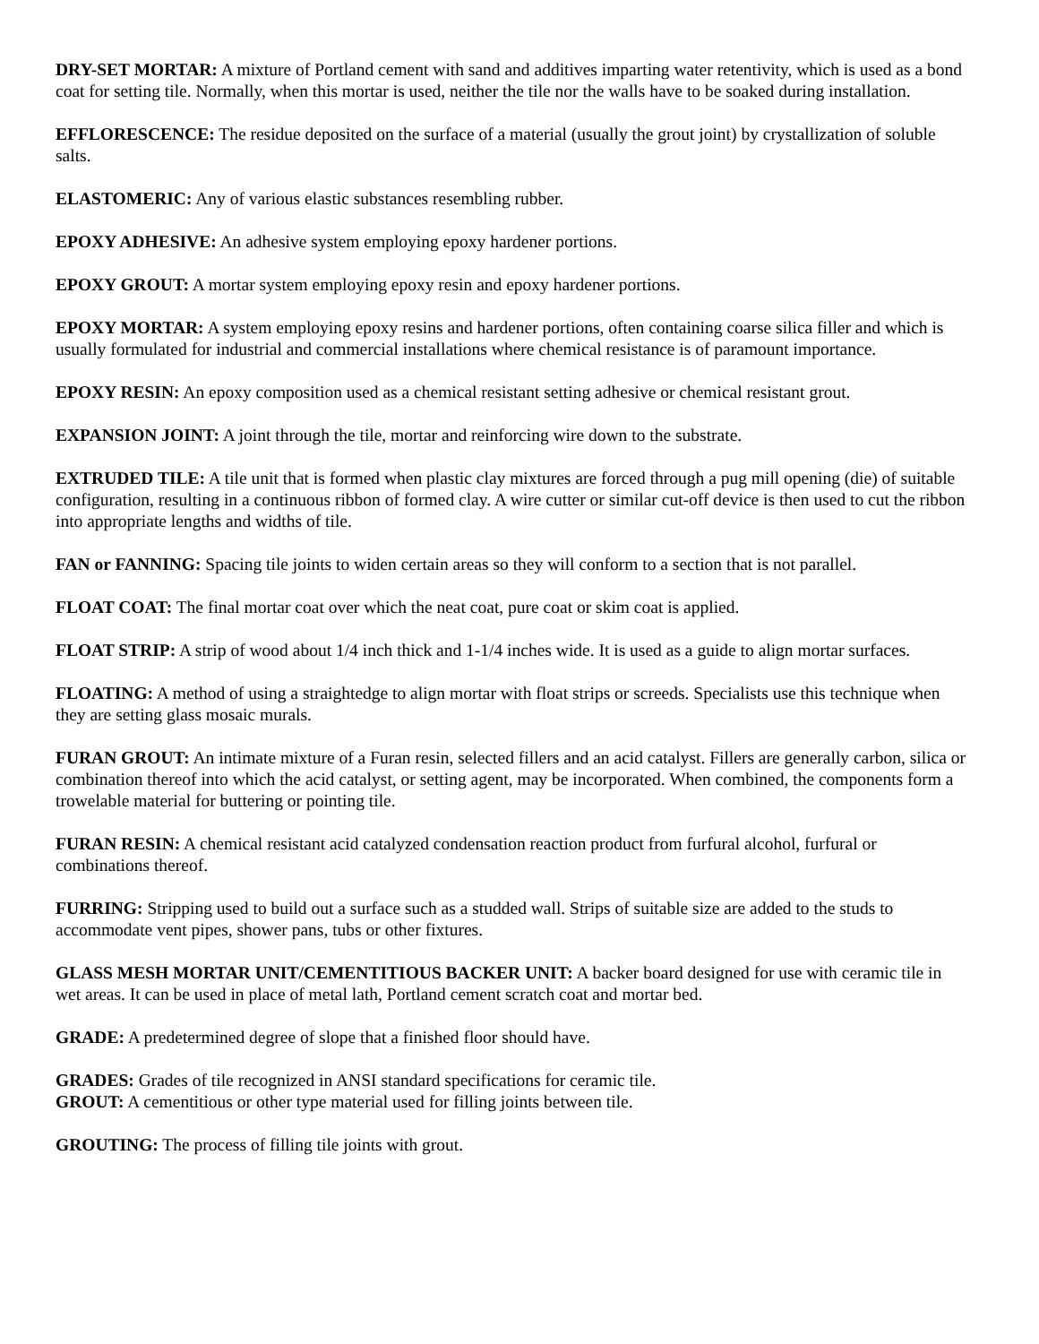DRY-SET MORTAR: A mixture of Portland cement with sand and additives imparting water retentivity, which is used as a bond coat for setting tile. Normally, when this mortar is used, neither the tile nor the walls have to be soaked during installation.
EFFLORESCENCE: The residue deposited on the surface of a material (usually the grout joint) by crystallization of soluble salts.
ELASTOMERIC: Any of various elastic substances resembling rubber.
EPOXY ADHESIVE: An adhesive system employing epoxy hardener portions.
EPOXY GROUT: A mortar system employing epoxy resin and epoxy hardener portions.
EPOXY MORTAR: A system employing epoxy resins and hardener portions, often containing coarse silica filler and which is usually formulated for industrial and commercial installations where chemical resistance is of paramount importance.
EPOXY RESIN: An epoxy composition used as a chemical resistant setting adhesive or chemical resistant grout.
EXPANSION JOINT: A joint through the tile, mortar and reinforcing wire down to the substrate.
EXTRUDED TILE: A tile unit that is formed when plastic clay mixtures are forced through a pug mill opening (die) of suitable configuration, resulting in a continuous ribbon of formed clay. A wire cutter or similar cut-off device is then used to cut the ribbon into appropriate lengths and widths of tile.
FAN or FANNING: Spacing tile joints to widen certain areas so they will conform to a section that is not parallel.
FLOAT COAT: The final mortar coat over which the neat coat, pure coat or skim coat is applied.
FLOAT STRIP: A strip of wood about 1/4 inch thick and 1-1/4 inches wide. It is used as a guide to align mortar surfaces.
FLOATING: A method of using a straightedge to align mortar with float strips or screeds. Specialists use this technique when they are setting glass mosaic murals.
FURAN GROUT: An intimate mixture of a Furan resin, selected fillers and an acid catalyst. Fillers are generally carbon, silica or combination thereof into which the acid catalyst, or setting agent, may be incorporated. When combined, the components form a trowelable material for buttering or pointing tile.
FURAN RESIN: A chemical resistant acid catalyzed condensation reaction product from furfural alcohol, furfural or combinations thereof.
FURRING: Stripping used to build out a surface such as a studded wall. Strips of suitable size are added to the studs to accommodate vent pipes, shower pans, tubs or other fixtures.
GLASS MESH MORTAR UNIT/CEMENTITIOUS BACKER UNIT: A backer board designed for use with ceramic tile in wet areas. It can be used in place of metal lath, Portland cement scratch coat and mortar bed.
GRADE: A predetermined degree of slope that a finished floor should have.
GRADES: Grades of tile recognized in ANSI standard specifications for ceramic tile.
GROUT: A cementitious or other type material used for filling joints between tile.
GROUTING: The process of filling tile joints with grout.